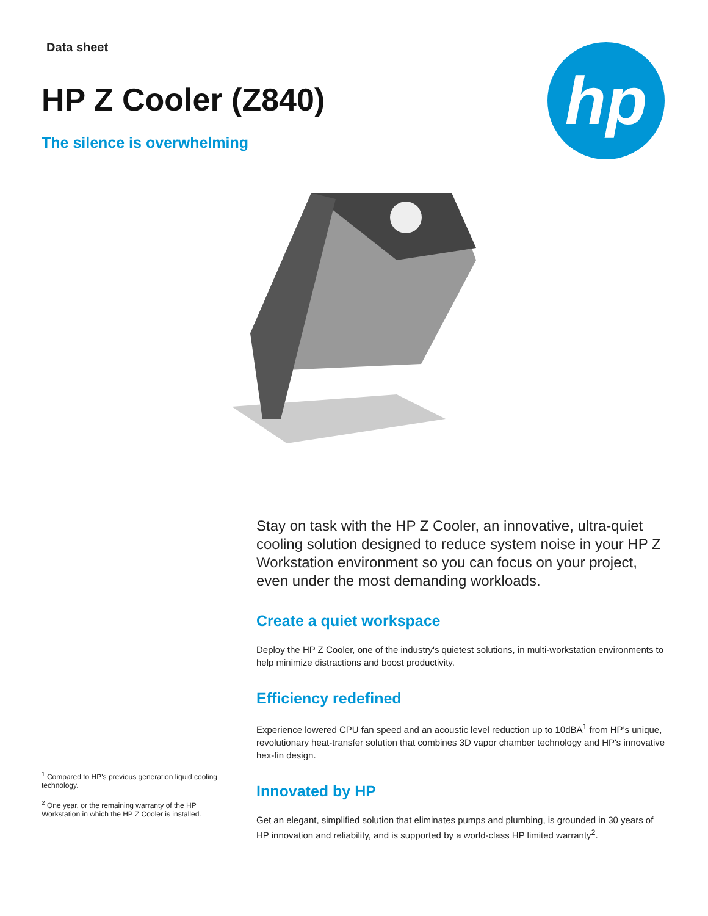Data sheet
HP Z Cooler (Z840)
The silence is overwhelming
hp
<sup>1</sup> Compared to HP's previous generation liquid cooling technology.
<sup>2</sup> One year, or the remaining warranty of the HP Workstation in which the HP Z Cooler is installed.
Stay on task with the HP Z Cooler, an innovative, ultra-quiet cooling solution designed to reduce system noise in your HP Z Workstation environment so you can focus on your project, even under the most demanding workloads.
Create a quiet workspace
Deploy the HP Z Cooler, one of the industry's quietest solutions, in multi-workstation environments to help minimize distractions and boost productivity.
Efficiency redefined
Experience lowered CPU fan speed and an acoustic level reduction up to 10dBA<sup>1</sup> from HP's unique, revolutionary heat-transfer solution that combines 3D vapor chamber technology and HP's innovative hex-fin design.
Innovated by HP
Get an elegant, simplified solution that eliminates pumps and plumbing, is grounded in 30 years of HP innovation and reliability, and is supported by a world-class HP limited warranty<sup>2</sup>.